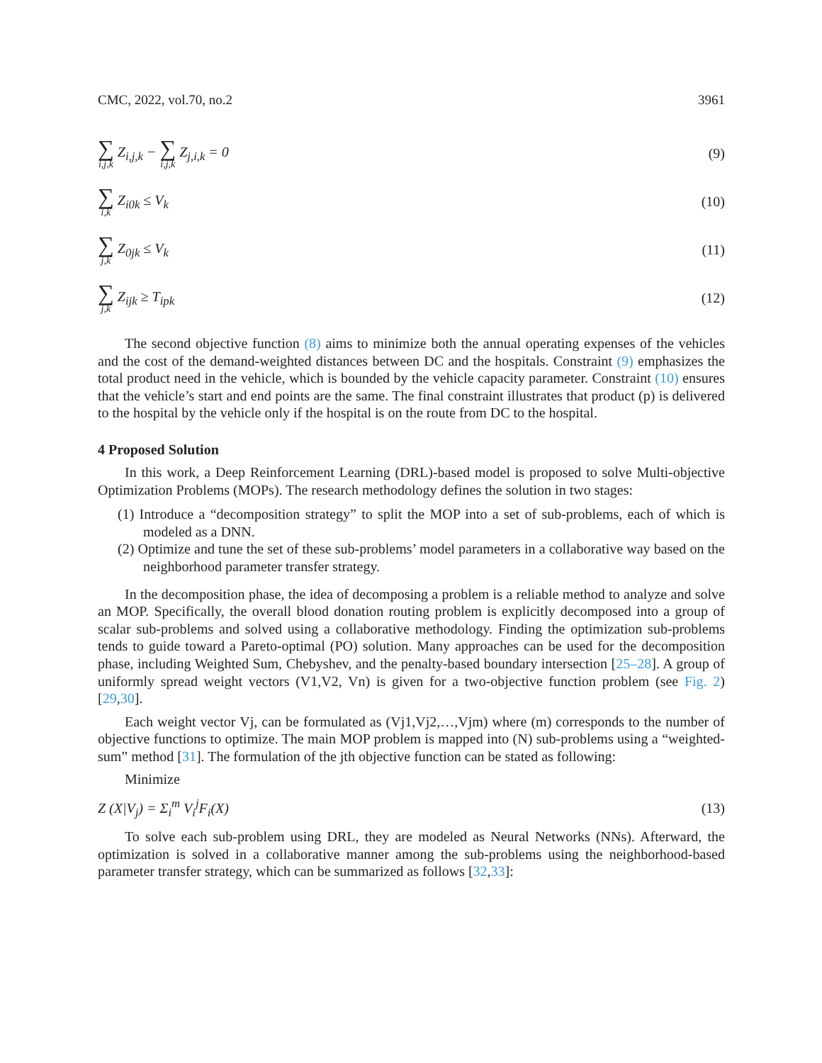CMC, 2022, vol.70, no.2 3961
∑ i,j,k Z<sub>i,j,k</sub> − ∑ i,j,k Z<sub>j,i,k</sub> = 0 (9)
∑ i,k Z<sub>i0k</sub> ≤ V<sub>k</sub> (10)
∑ j,k Z<sub>0jk</sub> ≤ V<sub>k</sub> (11)
∑ j,k Z<sub>ijk</sub> ≥ T<sub>ipk</sub> (12)
The second objective function (8) aims to minimize both the annual operating expenses of the vehicles and the cost of the demand-weighted distances between DC and the hospitals. Constraint (9) emphasizes the total product need in the vehicle, which is bounded by the vehicle capacity parameter. Constraint (10) ensures that the vehicle’s start and end points are the same. The final constraint illustrates that product (p) is delivered to the hospital by the vehicle only if the hospital is on the route from DC to the hospital.
4 Proposed Solution
In this work, a Deep Reinforcement Learning (DRL)-based model is proposed to solve Multi-objective Optimization Problems (MOPs). The research methodology defines the solution in two stages:
(1) Introduce a “decomposition strategy” to split the MOP into a set of sub-problems, each of which is modeled as a DNN.
(2) Optimize and tune the set of these sub-problems’ model parameters in a collaborative way based on the neighborhood parameter transfer strategy.
In the decomposition phase, the idea of decomposing a problem is a reliable method to analyze and solve an MOP. Specifically, the overall blood donation routing problem is explicitly decomposed into a group of scalar sub-problems and solved using a collaborative methodology. Finding the optimization sub-problems tends to guide toward a Pareto-optimal (PO) solution. Many approaches can be used for the decomposition phase, including Weighted Sum, Chebyshev, and the penalty-based boundary intersection [25–28]. A group of uniformly spread weight vectors (V1,V2, Vn) is given for a two-objective function problem (see Fig. 2) [29,30].
Each weight vector Vj, can be formulated as (Vj1,Vj2,…,Vjm) where (m) corresponds to the number of objective functions to optimize. The main MOP problem is mapped into (N) sub-problems using a “weighted-sum” method [31]. The formulation of the jth objective function can be stated as following:
Minimize
Z (X|V<sub>j</sub>) = Σ<sub>i</sub><sup>m</sup> V<sub>i</sub><sup>j</sup>F<sub>i</sub>(X) (13)
To solve each sub-problem using DRL, they are modeled as Neural Networks (NNs). Afterward, the optimization is solved in a collaborative manner among the sub-problems using the neighborhood-based parameter transfer strategy, which can be summarized as follows [32,33]: